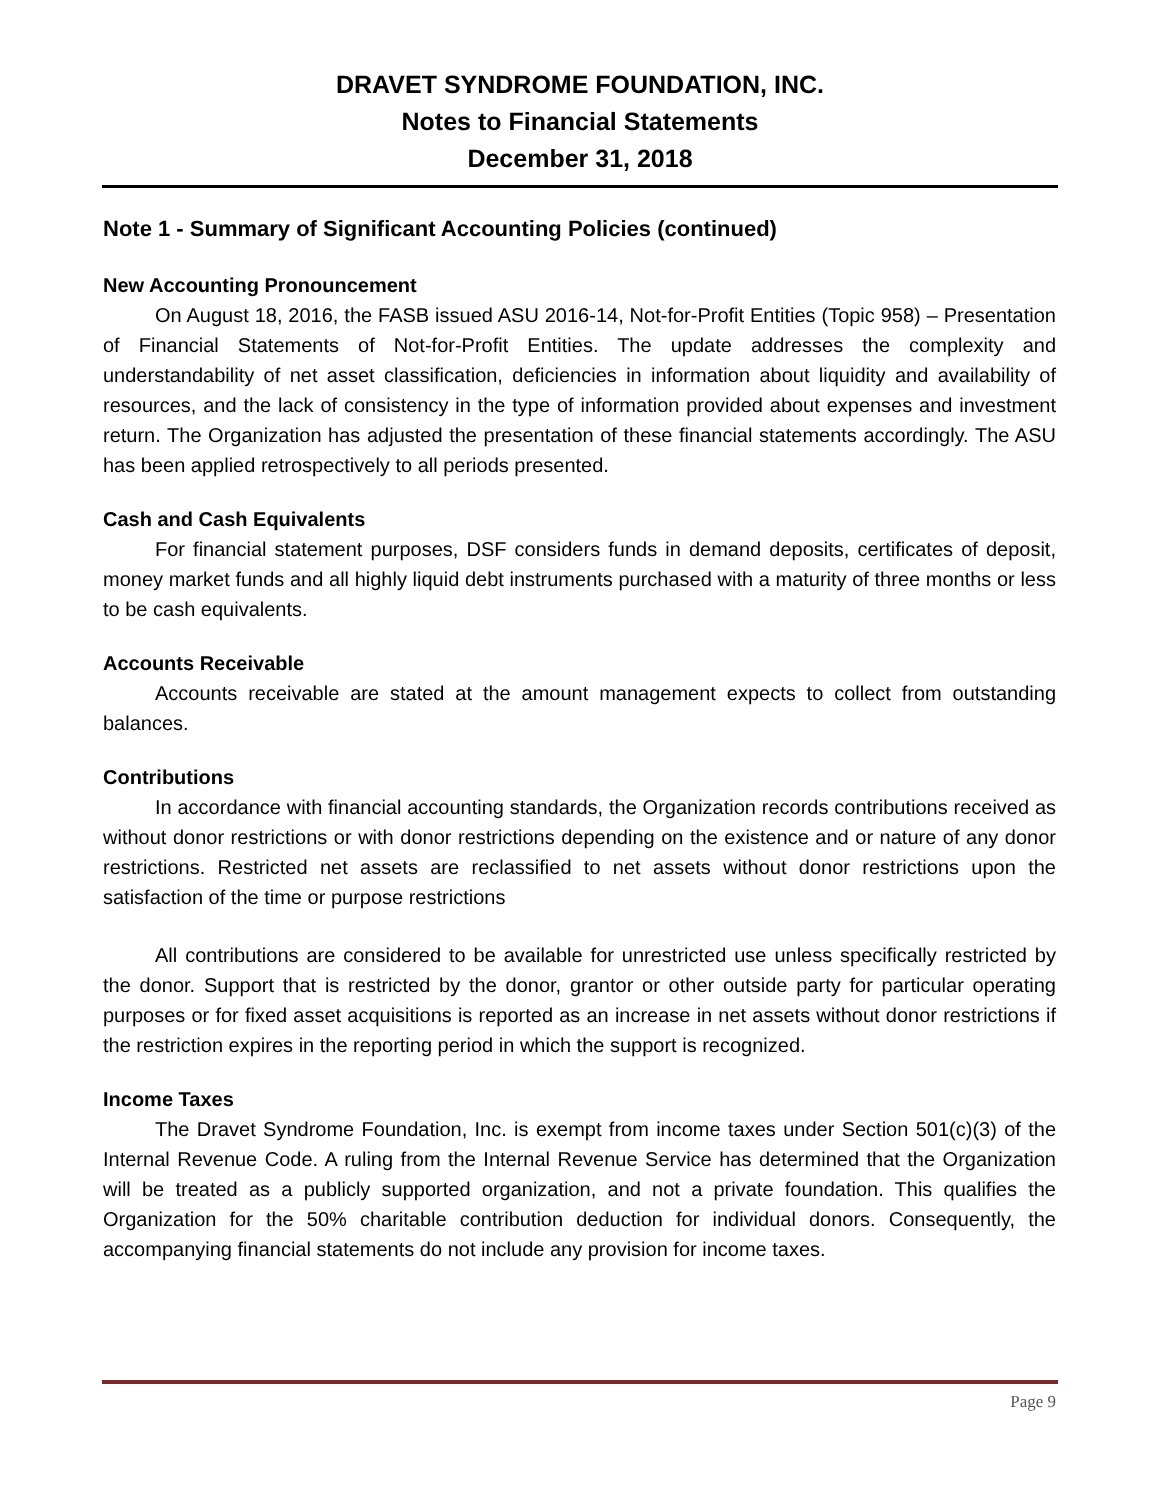DRAVET SYNDROME FOUNDATION, INC.
Notes to Financial Statements
December 31, 2018
Note 1 - Summary of Significant Accounting Policies (continued)
New Accounting Pronouncement
On August 18, 2016, the FASB issued ASU 2016-14, Not-for-Profit Entities (Topic 958) – Presentation of Financial Statements of Not-for-Profit Entities. The update addresses the complexity and understandability of net asset classification, deficiencies in information about liquidity and availability of resources, and the lack of consistency in the type of information provided about expenses and investment return. The Organization has adjusted the presentation of these financial statements accordingly. The ASU has been applied retrospectively to all periods presented.
Cash and Cash Equivalents
For financial statement purposes, DSF considers funds in demand deposits, certificates of deposit, money market funds and all highly liquid debt instruments purchased with a maturity of three months or less to be cash equivalents.
Accounts Receivable
Accounts receivable are stated at the amount management expects to collect from outstanding balances.
Contributions
In accordance with financial accounting standards, the Organization records contributions received as without donor restrictions or with donor restrictions depending on the existence and or nature of any donor restrictions. Restricted net assets are reclassified to net assets without donor restrictions upon the satisfaction of the time or purpose restrictions
All contributions are considered to be available for unrestricted use unless specifically restricted by the donor. Support that is restricted by the donor, grantor or other outside party for particular operating purposes or for fixed asset acquisitions is reported as an increase in net assets without donor restrictions if the restriction expires in the reporting period in which the support is recognized.
Income Taxes
The Dravet Syndrome Foundation, Inc. is exempt from income taxes under Section 501(c)(3) of the Internal Revenue Code. A ruling from the Internal Revenue Service has determined that the Organization will be treated as a publicly supported organization, and not a private foundation. This qualifies the Organization for the 50% charitable contribution deduction for individual donors. Consequently, the accompanying financial statements do not include any provision for income taxes.
Page 9